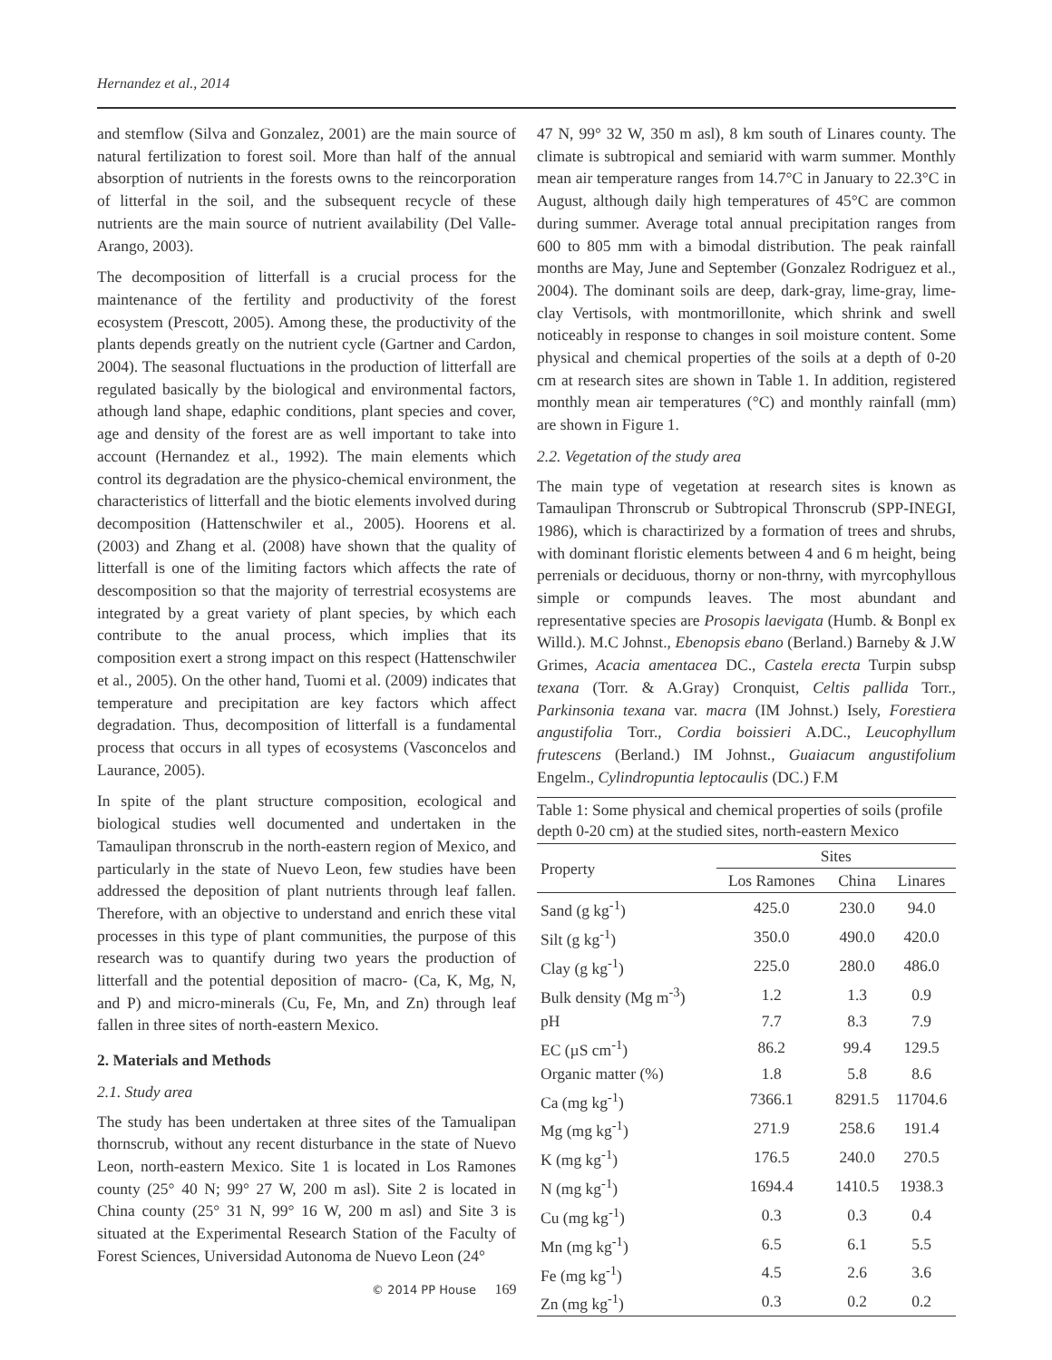Hernandez et al., 2014
and stemflow (Silva and Gonzalez, 2001) are the main source of natural fertilization to forest soil. More than half of the annual absorption of nutrients in the forests owns to the reincorporation of litterfal in the soil, and the subsequent recycle of these nutrients are the main source of nutrient availability (Del Valle-Arango, 2003).
The decomposition of litterfall is a crucial process for the maintenance of the fertility and productivity of the forest ecosystem (Prescott, 2005). Among these, the productivity of the plants depends greatly on the nutrient cycle (Gartner and Cardon, 2004). The seasonal fluctuations in the production of litterfall are regulated basically by the biological and environmental factors, athough land shape, edaphic conditions, plant species and cover, age and density of the forest are as well important to take into account (Hernandez et al., 1992). The main elements which control its degradation are the physico-chemical environment, the characteristics of litterfall and the biotic elements involved during decomposition (Hattenschwiler et al., 2005). Hoorens et al. (2003) and Zhang et al. (2008) have shown that the quality of litterfall is one of the limiting factors which affects the rate of descomposition so that the majority of terrestrial ecosystems are integrated by a great variety of plant species, by which each contribute to the anual process, which implies that its composition exert a strong impact on this respect (Hattenschwiler et al., 2005). On the other hand, Tuomi et al. (2009) indicates that temperature and precipitation are key factors which affect degradation. Thus, decomposition of litterfall is a fundamental process that occurs in all types of ecosystems (Vasconcelos and Laurance, 2005).
In spite of the plant structure composition, ecological and biological studies well documented and undertaken in the Tamaulipan thronscrub in the north-eastern region of Mexico, and particularly in the state of Nuevo Leon, few studies have been addressed the deposition of plant nutrients through leaf fallen. Therefore, with an objective to understand and enrich these vital processes in this type of plant communities, the purpose of this research was to quantify during two years the production of litterfall and the potential deposition of macro- (Ca, K, Mg, N, and P) and micro-minerals (Cu, Fe, Mn, and Zn) through leaf fallen in three sites of north-eastern Mexico.
2. Materials and Methods
2.1. Study area
The study has been undertaken at three sites of the Tamualipan thornscrub, without any recent disturbance in the state of Nuevo Leon, north-eastern Mexico. Site 1 is located in Los Ramones county (25° 40 N; 99° 27 W, 200 m asl). Site 2 is located in China county (25° 31 N, 99° 16 W, 200 m asl) and Site 3 is situated at the Experimental Research Station of the Faculty of Forest Sciences, Universidad Autonoma de Nuevo Leon (24°
47 N, 99° 32 W, 350 m asl), 8 km south of Linares county. The climate is subtropical and semiarid with warm summer. Monthly mean air temperature ranges from 14.7°C in January to 22.3°C in August, although daily high temperatures of 45°C are common during summer. Average total annual precipitation ranges from 600 to 805 mm with a bimodal distribution. The peak rainfall months are May, June and September (Gonzalez Rodriguez et al., 2004). The dominant soils are deep, dark-gray, lime-gray, lime-clay Vertisols, with montmorillonite, which shrink and swell noticeably in response to changes in soil moisture content. Some physical and chemical properties of the soils at a depth of 0-20 cm at research sites are shown in Table 1. In addition, registered monthly mean air temperatures (°C) and monthly rainfall (mm) are shown in Figure 1.
2.2. Vegetation of the study area
The main type of vegetation at research sites is known as Tamaulipan Thronscrub or Subtropical Thronscrub (SPP-INEGI, 1986), which is charactirized by a formation of trees and shrubs, with dominant floristic elements between 4 and 6 m height, being perrenials or deciduous, thorny or non-thrny, with myrcophyllous simple or compunds leaves. The most abundant and representative species are Prosopis laevigata (Humb. & Bonpl ex Willd.). M.C Johnst., Ebenopsis ebano (Berland.) Barneby & J.W Grimes, Acacia amentacea DC., Castela erecta Turpin subsp texana (Torr. & A.Gray) Cronquist, Celtis pallida Torr., Parkinsonia texana var. macra (IM Johnst.) Isely, Forestiera angustifolia Torr., Cordia boissieri A.DC., Leucophyllum frutescens (Berland.) IM Johnst., Guaiacum angustifolium Engelm., Cylindropuntia leptocaulis (DC.) F.M
Table 1: Some physical and chemical properties of soils (profile depth 0-20 cm) at the studied sites, north-eastern Mexico
| Property | Sites | | |
| --- | --- | --- | --- |
| | Los Ramones | China | Linares |
| Sand (g kg<sup>-1</sup>) | 425.0 | 230.0 | 94.0 |
| Silt (g kg<sup>-1</sup>) | 350.0 | 490.0 | 420.0 |
| Clay (g kg<sup>-1</sup>) | 225.0 | 280.0 | 486.0 |
| Bulk density (Mg m<sup>-3</sup>) | 1.2 | 1.3 | 0.9 |
| pH | 7.7 | 8.3 | 7.9 |
| EC (µS cm<sup>-1</sup>) | 86.2 | 99.4 | 129.5 |
| Organic matter (%) | 1.8 | 5.8 | 8.6 |
| Ca (mg kg<sup>-1</sup>) | 7366.1 | 8291.5 | 11704.6 |
| Mg (mg kg<sup>-1</sup>) | 271.9 | 258.6 | 191.4 |
| K (mg kg<sup>-1</sup>) | 176.5 | 240.0 | 270.5 |
| N (mg kg<sup>-1</sup>) | 1694.4 | 1410.5 | 1938.3 |
| Cu (mg kg<sup>-1</sup>) | 0.3 | 0.3 | 0.4 |
| Mn (mg kg<sup>-1</sup>) | 6.5 | 6.1 | 5.5 |
| Fe (mg kg<sup>-1</sup>) | 4.5 | 2.6 | 3.6 |
| Zn (mg kg<sup>-1</sup>) | 0.3 | 0.2 | 0.2 |
© 2014 PP House 169